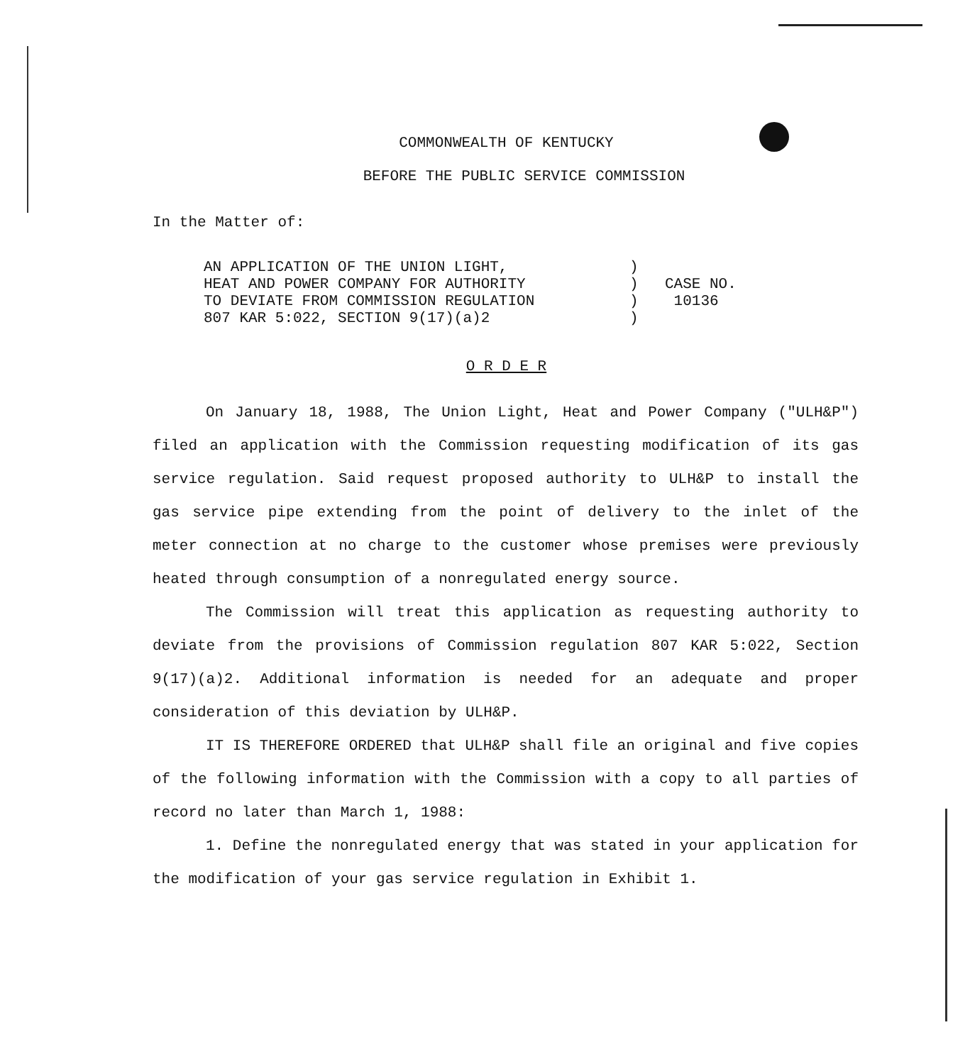COMMONWEALTH OF KENTUCKY
BEFORE THE PUBLIC SERVICE COMMISSION
In the Matter of:
AN APPLICATION OF THE UNION LIGHT,
HEAT AND POWER COMPANY FOR AUTHORITY
TO DEVIATE FROM COMMISSION REGULATION
807 KAR 5:022, SECTION 9(17)(a)2
)
)
)
)
CASE NO.
10136
O R D E R
On January 18, 1988, The Union Light, Heat and Power Company ("ULH&P") filed an application with the Commission requesting modification of its gas service regulation. Said request proposed authority to ULH&P to install the gas service pipe extending from the point of delivery to the inlet of the meter connection at no charge to the customer whose premises were previously heated through consumption of a nonregulated energy source.
The Commission will treat this application as requesting authority to deviate from the provisions of Commission regulation 807 KAR 5:022, Section 9(17)(a)2. Additional information is needed for an adequate and proper consideration of this deviation by ULH&P.
IT IS THEREFORE ORDERED that ULH&P shall file an original and five copies of the following information with the Commission with a copy to all parties of record no later than March 1, 1988:
1. Define the nonregulated energy that was stated in your application for the modification of your gas service regulation in Exhibit 1.